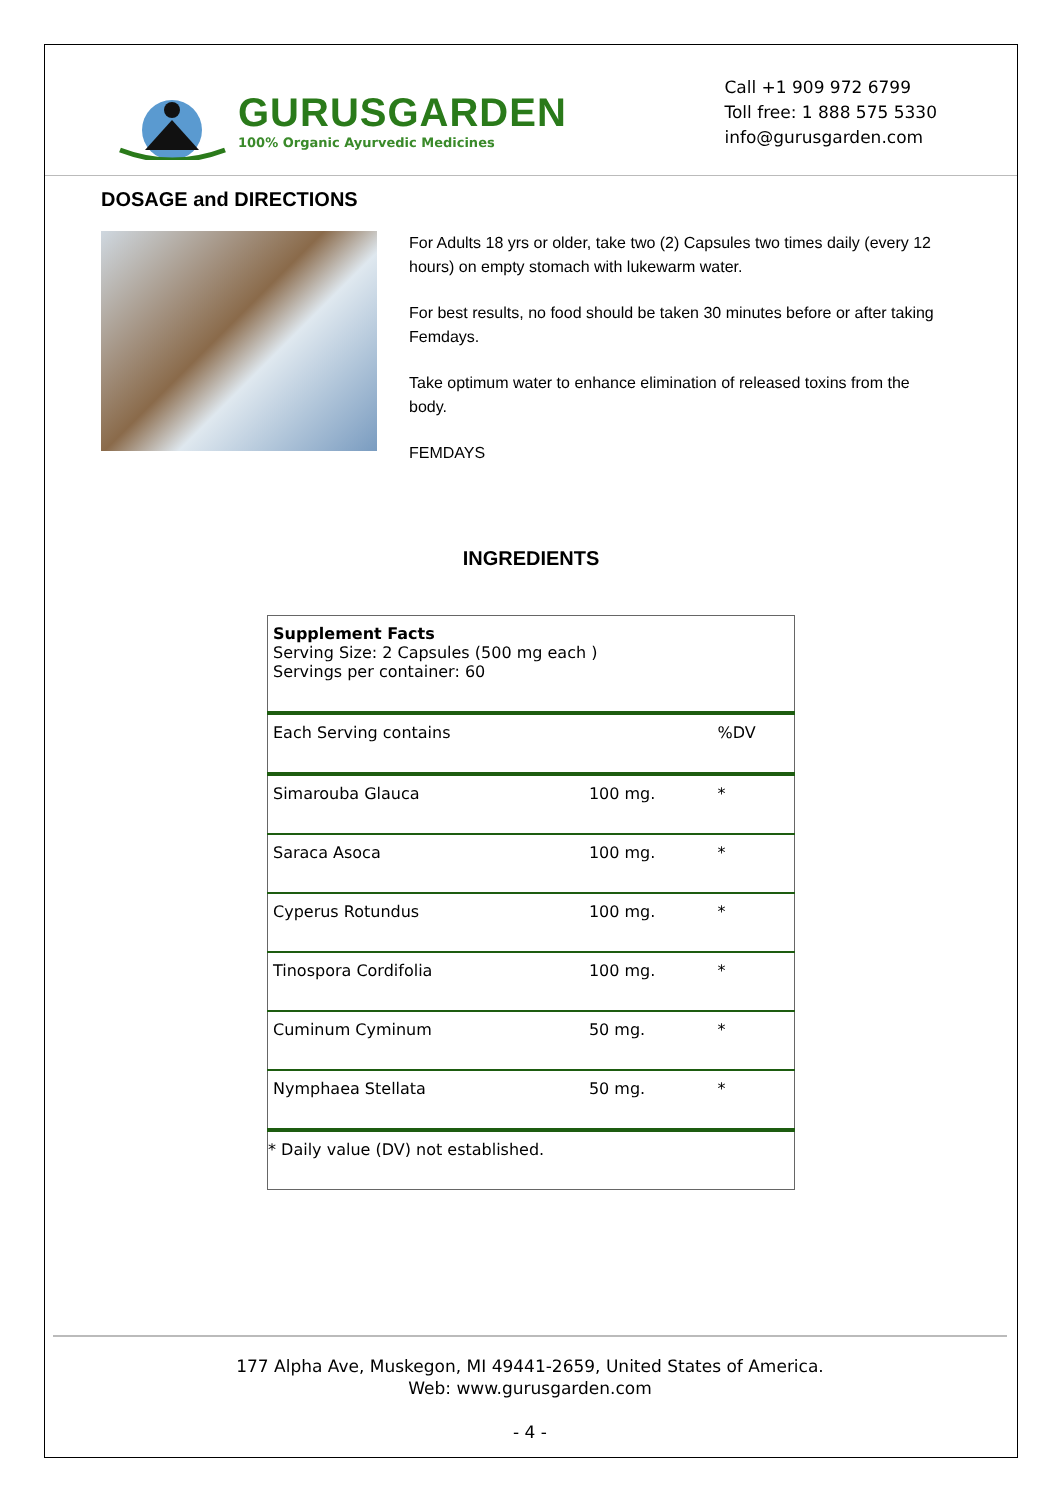GURUSGARDEN
100% Organic Ayurvedic Medicines
Call +1 909 972 6799
Toll free: 1 888 575 5330
info@gurusgarden.com
DOSAGE and DIRECTIONS
For Adults 18 yrs or older, take two (2) Capsules two times daily (every 12 hours) on empty stomach with lukewarm water.
For best results, no food should be taken 30 minutes before or after taking Femdays.
Take optimum water to enhance elimination of released toxins from the body.
FEMDAYS
INGREDIENTS
| Supplement Facts Serving Size: 2 Capsules (500 mg each ) Servings per container: 60 | | |
| Each Serving contains | | %DV |
| Simarouba Glauca | 100 mg. | * |
| Saraca Asoca | 100 mg. | * |
| Cyperus Rotundus | 100 mg. | * |
| Tinospora Cordifolia | 100 mg. | * |
| Cuminum Cyminum | 50 mg. | * |
| Nymphaea Stellata | 50 mg. | * |
| * Daily value (DV) not established. | | |
177 Alpha Ave, Muskegon, MI 49441-2659, United States of America.
Web: www.gurusgarden.com
- 4 -